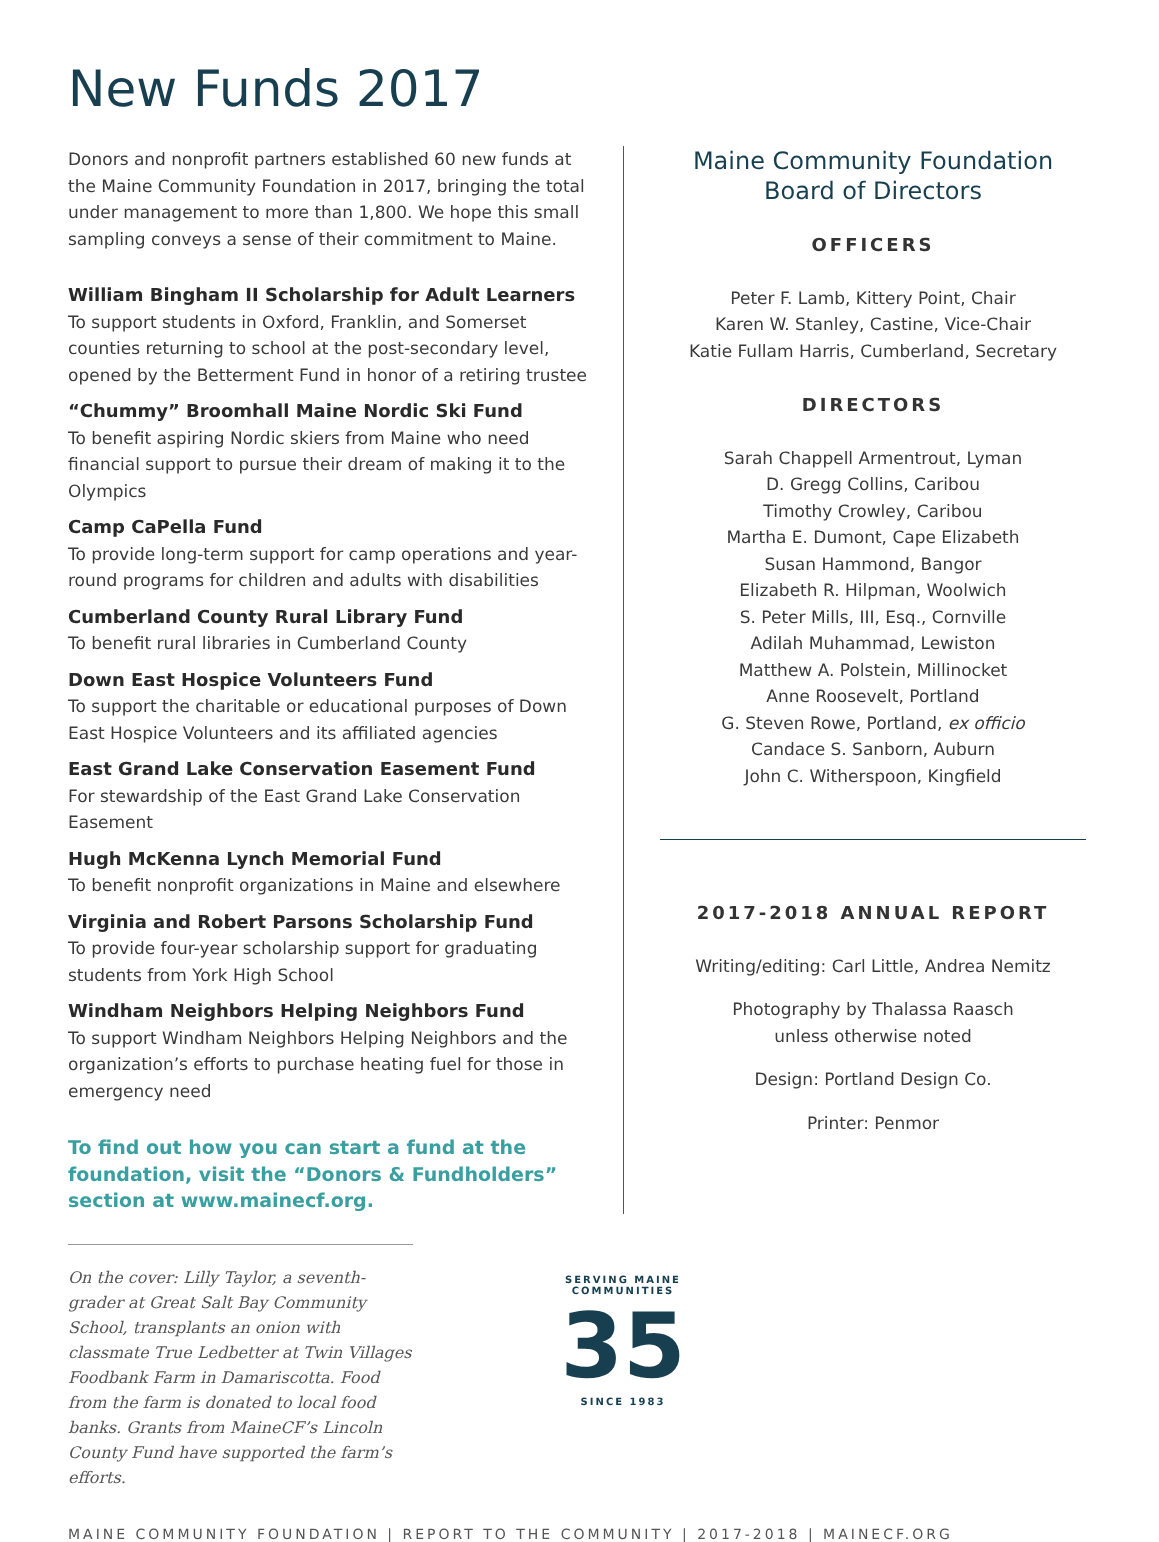New Funds 2017
Donors and nonprofit partners established 60 new funds at the Maine Community Foundation in 2017, bringing the total under management to more than 1,800. We hope this small sampling conveys a sense of their commitment to Maine.
William Bingham II Scholarship for Adult Learners
To support students in Oxford, Franklin, and Somerset counties returning to school at the post-secondary level, opened by the Betterment Fund in honor of a retiring trustee
“Chummy” Broomhall Maine Nordic Ski Fund
To benefit aspiring Nordic skiers from Maine who need financial support to pursue their dream of making it to the Olympics
Camp CaPella Fund
To provide long-term support for camp operations and year-round programs for children and adults with disabilities
Cumberland County Rural Library Fund
To benefit rural libraries in Cumberland County
Down East Hospice Volunteers Fund
To support the charitable or educational purposes of Down East Hospice Volunteers and its affiliated agencies
East Grand Lake Conservation Easement Fund
For stewardship of the East Grand Lake Conservation Easement
Hugh McKenna Lynch Memorial Fund
To benefit nonprofit organizations in Maine and elsewhere
Virginia and Robert Parsons Scholarship Fund
To provide four-year scholarship support for graduating students from York High School
Windham Neighbors Helping Neighbors Fund
To support Windham Neighbors Helping Neighbors and the organization’s efforts to purchase heating fuel for those in emergency need
To find out how you can start a fund at the foundation, visit the “Donors & Fundholders” section at www.mainecf.org.
Maine Community Foundation
Board of Directors
OFFICERS
Peter F. Lamb, Kittery Point, Chair
Karen W. Stanley, Castine, Vice-Chair
Katie Fullam Harris, Cumberland, Secretary
DIRECTORS
Sarah Chappell Armentrout, Lyman
D. Gregg Collins, Caribou
Timothy Crowley, Caribou
Martha E. Dumont, Cape Elizabeth
Susan Hammond, Bangor
Elizabeth R. Hilpman, Woolwich
S. Peter Mills, III, Esq., Cornville
Adilah Muhammad, Lewiston
Matthew A. Polstein, Millinocket
Anne Roosevelt, Portland
G. Steven Rowe, Portland, ex officio
Candace S. Sanborn, Auburn
John C. Witherspoon, Kingfield
2017-2018 ANNUAL REPORT
Writing/editing: Carl Little, Andrea Nemitz
Photography by Thalassa Raasch
unless otherwise noted
Design: Portland Design Co.
Printer: Penmor
On the cover: Lilly Taylor, a seventh-grader at Great Salt Bay Community School, transplants an onion with classmate True Ledbetter at Twin Villages Foodbank Farm in Damariscotta. Food from the farm is donated to local food banks. Grants from MaineCF’s Lincoln County Fund have supported the farm’s efforts.
SERVING MAINE COMMUNITIES
35
SINCE 1983
MAINE COMMUNITY FOUNDATION | REPORT TO THE COMMUNITY | 2017-2018 | MAINECF.ORG